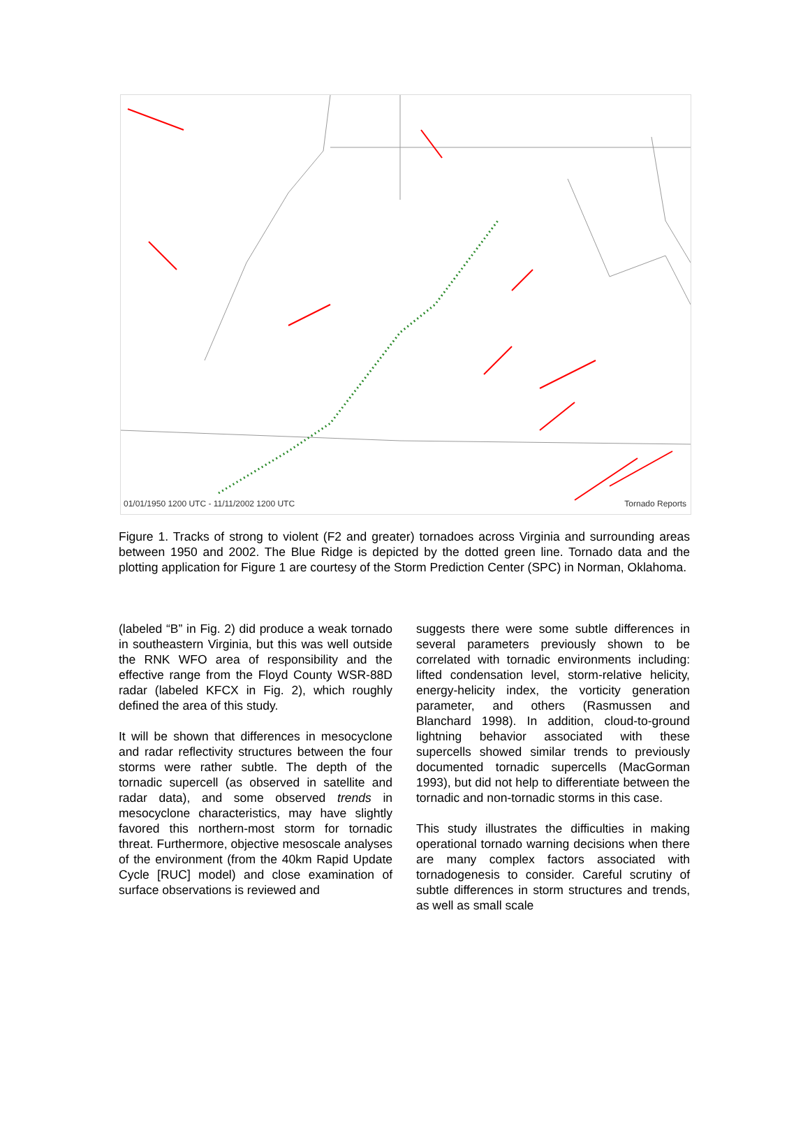01/01/1950 1200 UTC - 11/11/2002 1200 UTC Tornado Reports
Figure 1. Tracks of strong to violent (F2 and greater) tornadoes across Virginia and surrounding areas between 1950 and 2002. The Blue Ridge is depicted by the dotted green line. Tornado data and the plotting application for Figure 1 are courtesy of the Storm Prediction Center (SPC) in Norman, Oklahoma.
(labeled “B” in Fig. 2) did produce a weak tornado in southeastern Virginia, but this was well outside the RNK WFO area of responsibility and the effective range from the Floyd County WSR-88D radar (labeled KFCX in Fig. 2), which roughly defined the area of this study.
It will be shown that differences in mesocyclone and radar reflectivity structures between the four storms were rather subtle. The depth of the tornadic supercell (as observed in satellite and radar data), and some observed trends in mesocyclone characteristics, may have slightly favored this northern-most storm for tornadic threat. Furthermore, objective mesoscale analyses of the environment (from the 40km Rapid Update Cycle [RUC] model) and close examination of surface observations is reviewed and
suggests there were some subtle differences in several parameters previously shown to be correlated with tornadic environments including: lifted condensation level, storm-relative helicity, energy-helicity index, the vorticity generation parameter, and others (Rasmussen and Blanchard 1998). In addition, cloud-to-ground lightning behavior associated with these supercells showed similar trends to previously documented tornadic supercells (MacGorman 1993), but did not help to differentiate between the tornadic and non-tornadic storms in this case.
This study illustrates the difficulties in making operational tornado warning decisions when there are many complex factors associated with tornadogenesis to consider. Careful scrutiny of subtle differences in storm structures and trends, as well as small scale